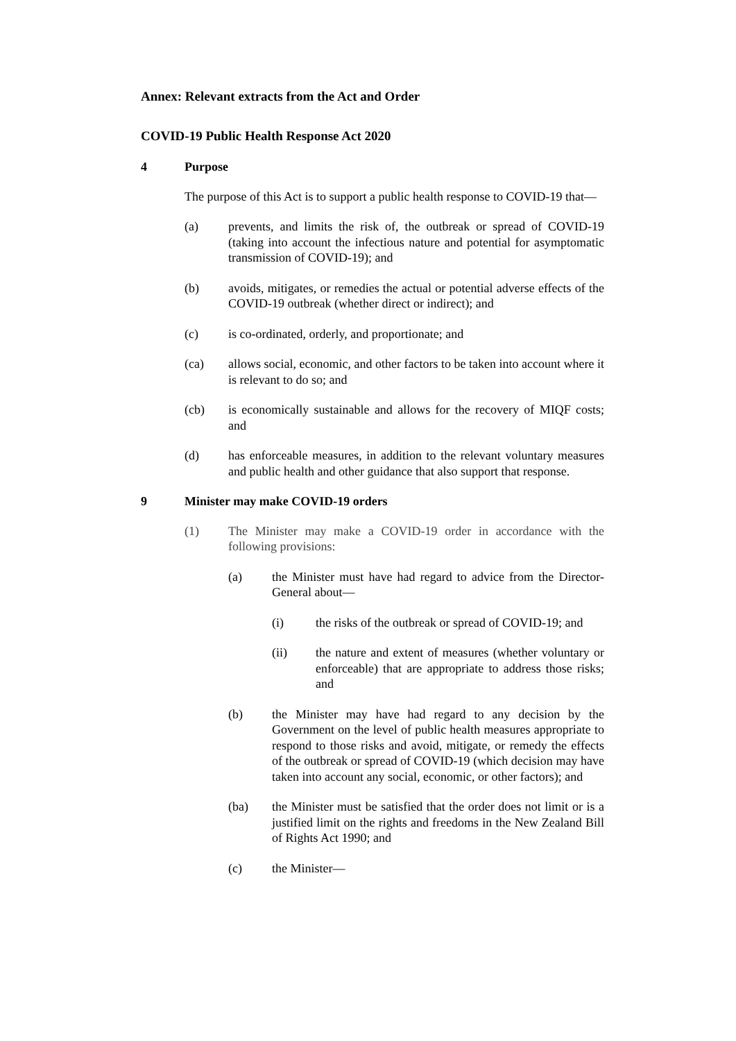Annex: Relevant extracts from the Act and Order
COVID-19 Public Health Response Act 2020
4 Purpose
The purpose of this Act is to support a public health response to COVID-19 that—
(a) prevents, and limits the risk of, the outbreak or spread of COVID-19 (taking into account the infectious nature and potential for asymptomatic transmission of COVID-19); and
(b) avoids, mitigates, or remedies the actual or potential adverse effects of the COVID-19 outbreak (whether direct or indirect); and
(c) is co-ordinated, orderly, and proportionate; and
(ca) allows social, economic, and other factors to be taken into account where it is relevant to do so; and
(cb) is economically sustainable and allows for the recovery of MIQF costs; and
(d) has enforceable measures, in addition to the relevant voluntary measures and public health and other guidance that also support that response.
9 Minister may make COVID-19 orders
(1) The Minister may make a COVID-19 order in accordance with the following provisions:
(a) the Minister must have had regard to advice from the Director-General about—
(i) the risks of the outbreak or spread of COVID-19; and
(ii) the nature and extent of measures (whether voluntary or enforceable) that are appropriate to address those risks; and
(b) the Minister may have had regard to any decision by the Government on the level of public health measures appropriate to respond to those risks and avoid, mitigate, or remedy the effects of the outbreak or spread of COVID-19 (which decision may have taken into account any social, economic, or other factors); and
(ba) the Minister must be satisfied that the order does not limit or is a justified limit on the rights and freedoms in the New Zealand Bill of Rights Act 1990; and
(c) the Minister—